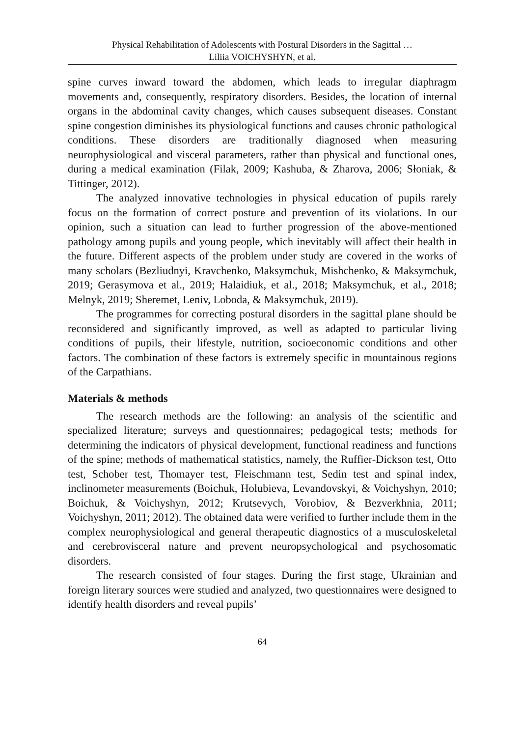Physical Rehabilitation of Adolescents with Postural Disorders in the Sagittal …
Liliia VOICHYSHYN, et al.
spine curves inward toward the abdomen, which leads to irregular diaphragm movements and, consequently, respiratory disorders. Besides, the location of internal organs in the abdominal cavity changes, which causes subsequent diseases. Constant spine congestion diminishes its physiological functions and causes chronic pathological conditions. These disorders are traditionally diagnosed when measuring neurophysiological and visceral parameters, rather than physical and functional ones, during a medical examination (Filak, 2009; Kashuba, & Zharova, 2006; Słoniak, & Tittinger, 2012).
The analyzed innovative technologies in physical education of pupils rarely focus on the formation of correct posture and prevention of its violations. In our opinion, such a situation can lead to further progression of the above-mentioned pathology among pupils and young people, which inevitably will affect their health in the future. Different aspects of the problem under study are covered in the works of many scholars (Bezliudnyi, Kravchenko, Maksymchuk, Mishchenko, & Maksymchuk, 2019; Gerasymova et al., 2019; Halaidiuk, et al., 2018; Maksymchuk, et al., 2018; Melnyk, 2019; Sheremet, Leniv, Loboda, & Maksymchuk, 2019).
The programmes for correcting postural disorders in the sagittal plane should be reconsidered and significantly improved, as well as adapted to particular living conditions of pupils, their lifestyle, nutrition, socioeconomic conditions and other factors. The combination of these factors is extremely specific in mountainous regions of the Carpathians.
Materials & methods
The research methods are the following: an analysis of the scientific and specialized literature; surveys and questionnaires; pedagogical tests; methods for determining the indicators of physical development, functional readiness and functions of the spine; methods of mathematical statistics, namely, the Ruffier-Dickson test, Otto test, Schober test, Thomayer test, Fleischmann test, Sedin test and spinal index, inclinometer measurements (Boichuk, Holubieva, Levandovskyi, & Voichyshyn, 2010; Boichuk, & Voichyshyn, 2012; Krutsevych, Vorobiov, & Bezverkhnia, 2011; Voichyshyn, 2011; 2012). The obtained data were verified to further include them in the complex neurophysiological and general therapeutic diagnostics of a musculoskeletal and cerebrovisceral nature and prevent neuropsychological and psychosomatic disorders.
The research consisted of four stages. During the first stage, Ukrainian and foreign literary sources were studied and analyzed, two questionnaires were designed to identify health disorders and reveal pupils’
64